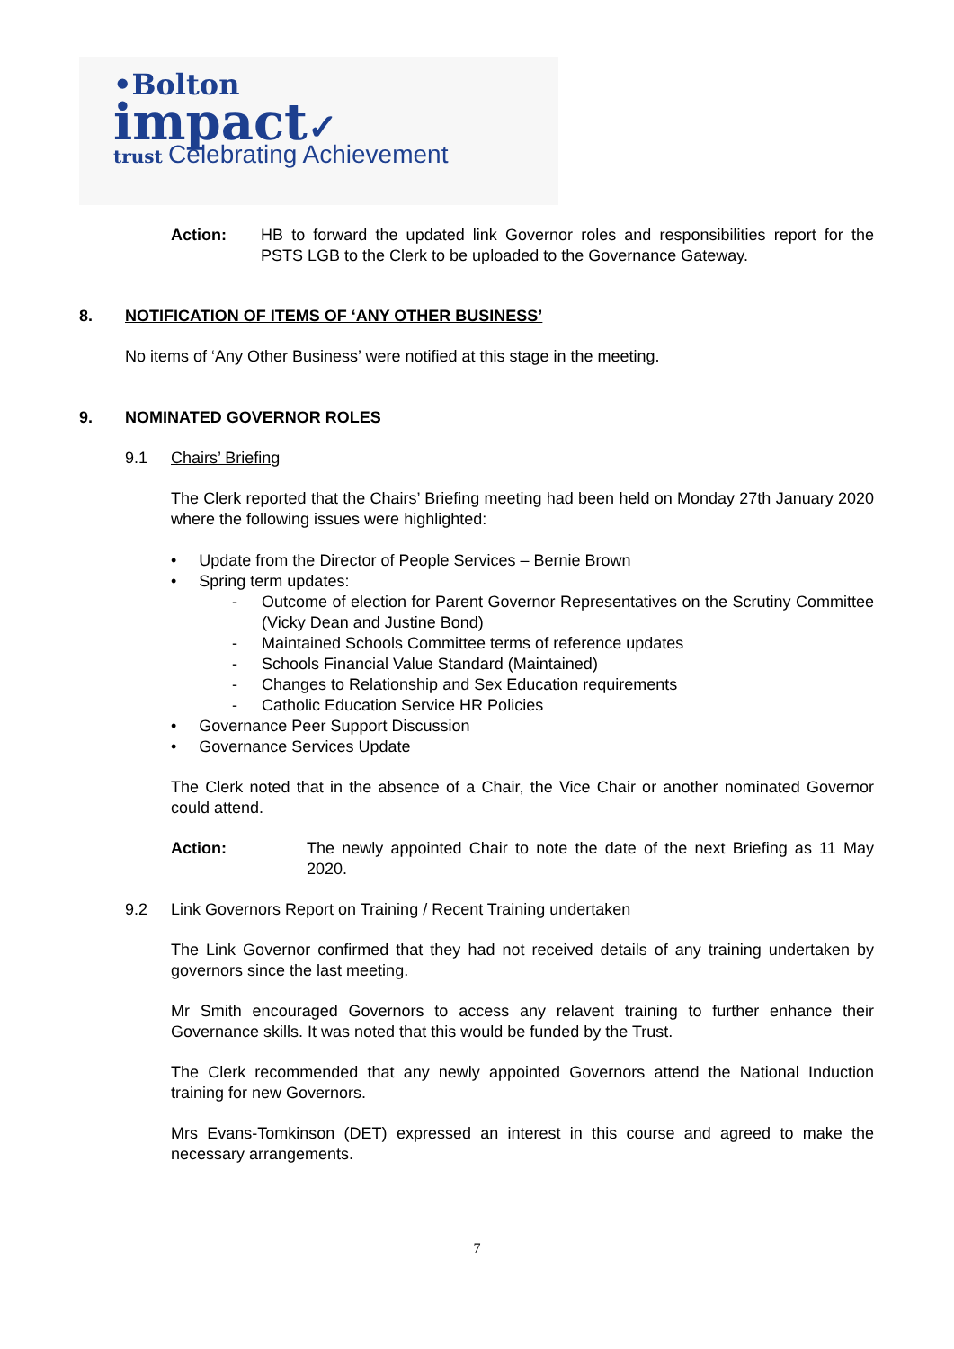•Bolton
impact✓
trust Celebrating Achievement
Action: HB to forward the updated link Governor roles and responsibilities report for the PSTS LGB to the Clerk to be uploaded to the Governance Gateway.
8. NOTIFICATION OF ITEMS OF ‘ANY OTHER BUSINESS’
No items of ‘Any Other Business’ were notified at this stage in the meeting.
9. NOMINATED GOVERNOR ROLES
9.1 Chairs’ Briefing
The Clerk reported that the Chairs’ Briefing meeting had been held on Monday 27th January 2020 where the following issues were highlighted:
• Update from the Director of People Services – Bernie Brown
• Spring term updates:
- Outcome of election for Parent Governor Representatives on the Scrutiny Committee (Vicky Dean and Justine Bond)
- Maintained Schools Committee terms of reference updates
- Schools Financial Value Standard (Maintained)
- Changes to Relationship and Sex Education requirements
- Catholic Education Service HR Policies
• Governance Peer Support Discussion
• Governance Services Update
The Clerk noted that in the absence of a Chair, the Vice Chair or another nominated Governor could attend.
Action: The newly appointed Chair to note the date of the next Briefing as 11 May 2020.
9.2 Link Governors Report on Training / Recent Training undertaken
The Link Governor confirmed that they had not received details of any training undertaken by governors since the last meeting.
Mr Smith encouraged Governors to access any relavent training to further enhance their Governance skills. It was noted that this would be funded by the Trust.
The Clerk recommended that any newly appointed Governors attend the National Induction training for new Governors.
Mrs Evans-Tomkinson (DET) expressed an interest in this course and agreed to make the necessary arrangements.
7